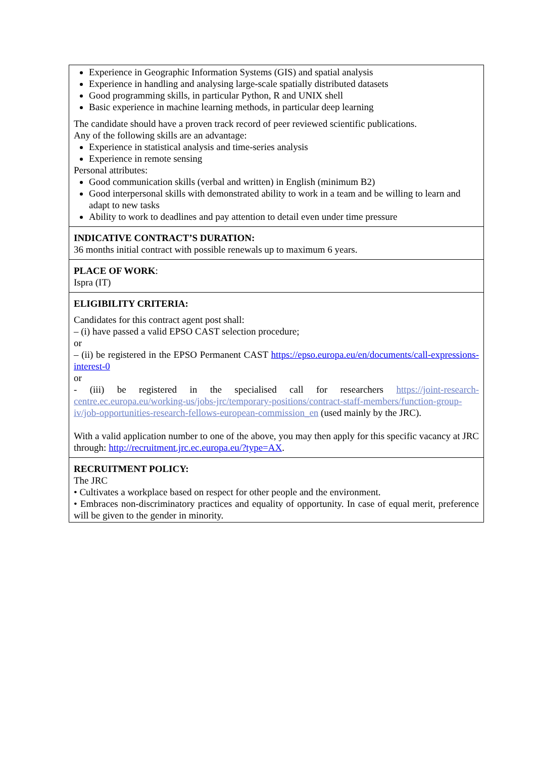| Experience in Geographic Information Systems (GIS) and spatial analysis Experience in handling and analysing large-scale spatially distributed datasets Good programming skills, in particular Python, R and UNIX shell Basic experience in machine learning methods, in particular deep learning The candidate should have a proven track record of peer reviewed scientific publications. Any of the following skills are an advantage: Experience in statistical analysis and time-series analysis Experience in remote sensing Personal attributes: Good communication skills (verbal and written) in English (minimum B2) Good interpersonal skills with demonstrated ability to work in a team and be willing to learn and adapt to new tasks Ability to work to deadlines and pay attention to detail even under time pressure |
| INDICATIVE CONTRACT’S DURATION: 36 months initial contract with possible renewals up to maximum 6 years. |
| PLACE OF WORK : Ispra (IT) |
| ELIGIBILITY CRITERIA: Candidates for this contract agent post shall: – (i) have passed a valid EPSO CAST selection procedure; or – (ii) be registered in the EPSO Permanent CAST https://epso.europa.eu/en/documents/call-expressions-interest-0 or - (iii) be registered in the specialised call for researchers https://joint-research-centre.ec.europa.eu/working-us/jobs-jrc/temporary-positions/contract-staff-members/function-group-iv/job-opportunities-research-fellows-european-commission_en (used mainly by the JRC). With a valid application number to one of the above, you may then apply for this specific vacancy at JRC through: http://recruitment.jrc.ec.europa.eu/?type=AX . |
| RECRUITMENT POLICY: The JRC • Cultivates a workplace based on respect for other people and the environment. • Embraces non-discriminatory practices and equality of opportunity. In case of equal merit, preference will be given to the gender in minority. |